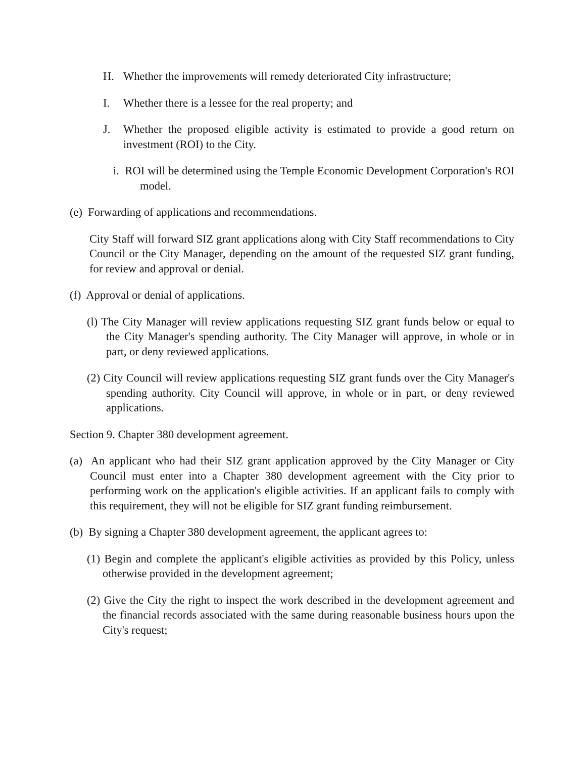H. Whether the improvements will remedy deteriorated City infrastructure;
I. Whether there is a lessee for the real property; and
J. Whether the proposed eligible activity is estimated to provide a good return on investment (ROI) to the City.
i. ROI will be determined using the Temple Economic Development Corporation's ROI model.
(e) Forwarding of applications and recommendations.
City Staff will forward SIZ grant applications along with City Staff recommendations to City Council or the City Manager, depending on the amount of the requested SIZ grant funding, for review and approval or denial.
(f) Approval or denial of applications.
(l) The City Manager will review applications requesting SIZ grant funds below or equal to the City Manager's spending authority. The City Manager will approve, in whole or in part, or deny reviewed applications.
(2) City Council will review applications requesting SIZ grant funds over the City Manager's spending authority. City Council will approve, in whole or in part, or deny reviewed applications.
Section 9. Chapter 380 development agreement.
(a) An applicant who had their SIZ grant application approved by the City Manager or City Council must enter into a Chapter 380 development agreement with the City prior to performing work on the application's eligible activities. If an applicant fails to comply with this requirement, they will not be eligible for SIZ grant funding reimbursement.
(b) By signing a Chapter 380 development agreement, the applicant agrees to:
(1) Begin and complete the applicant's eligible activities as provided by this Policy, unless otherwise provided in the development agreement;
(2) Give the City the right to inspect the work described in the development agreement and the financial records associated with the same during reasonable business hours upon the City's request;